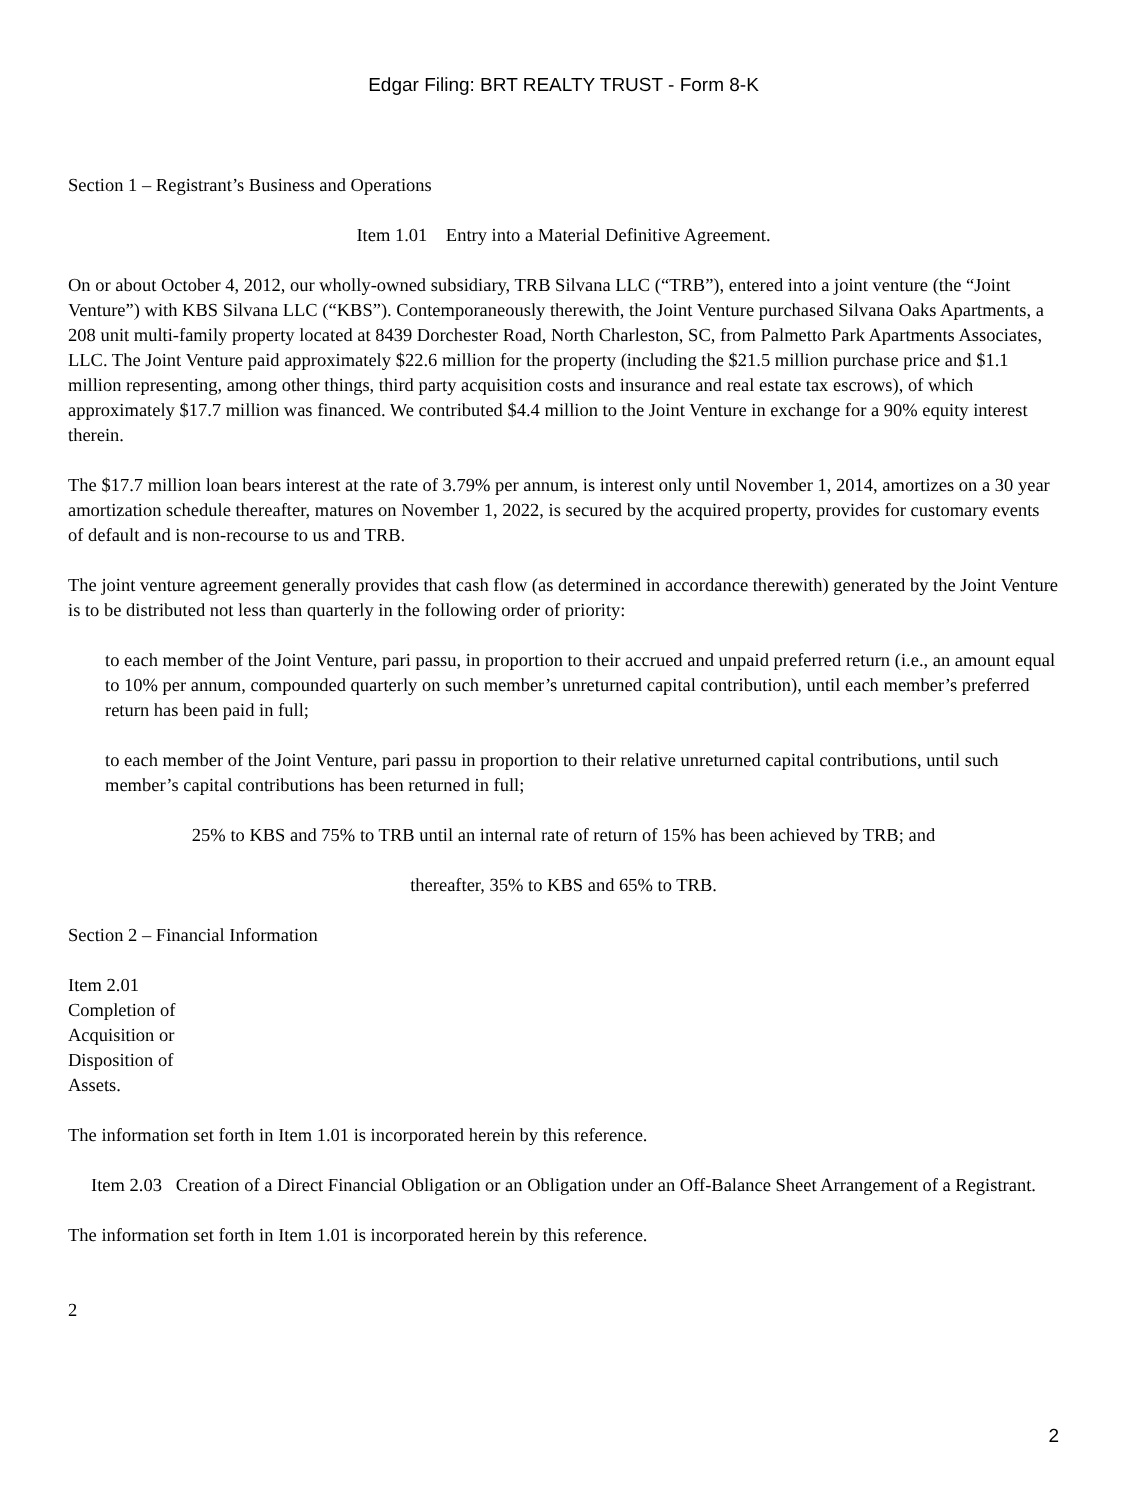Edgar Filing: BRT REALTY TRUST - Form 8-K
Section 1 – Registrant’s Business and Operations
Item 1.01 Entry into a Material Definitive Agreement.
On or about October 4, 2012, our wholly-owned subsidiary, TRB Silvana LLC (“TRB”), entered into a joint venture (the “Joint Venture”) with KBS Silvana LLC (“KBS”). Contemporaneously therewith, the Joint Venture purchased Silvana Oaks Apartments, a 208 unit multi-family property located at 8439 Dorchester Road, North Charleston, SC, from Palmetto Park Apartments Associates, LLC. The Joint Venture paid approximately $22.6 million for the property (including the $21.5 million purchase price and $1.1 million representing, among other things, third party acquisition costs and insurance and real estate tax escrows), of which approximately $17.7 million was financed. We contributed $4.4 million to the Joint Venture in exchange for a 90% equity interest therein.
The $17.7 million loan bears interest at the rate of 3.79% per annum, is interest only until November 1, 2014, amortizes on a 30 year amortization schedule thereafter, matures on November 1, 2022, is secured by the acquired property, provides for customary events of default and is non-recourse to us and TRB.
The joint venture agreement generally provides that cash flow (as determined in accordance therewith) generated by the Joint Venture is to be distributed not less than quarterly in the following order of priority:
to each member of the Joint Venture, pari passu, in proportion to their accrued and unpaid preferred return (i.e., an amount equal to 10% per annum, compounded quarterly on such member’s unreturned capital contribution), until each member’s preferred return has been paid in full;
to each member of the Joint Venture, pari passu in proportion to their relative unreturned capital contributions, until such member’s capital contributions has been returned in full;
25% to KBS and 75% to TRB until an internal rate of return of 15% has been achieved by TRB; and
thereafter, 35% to KBS and 65% to TRB.
Section 2 – Financial Information
Item 2.01 Completion of Acquisition or Disposition of Assets.
The information set forth in Item 1.01 is incorporated herein by this reference.
Item 2.03 Creation of a Direct Financial Obligation or an Obligation under an Off-Balance Sheet Arrangement of a Registrant.
The information set forth in Item 1.01 is incorporated herein by this reference.
2
2